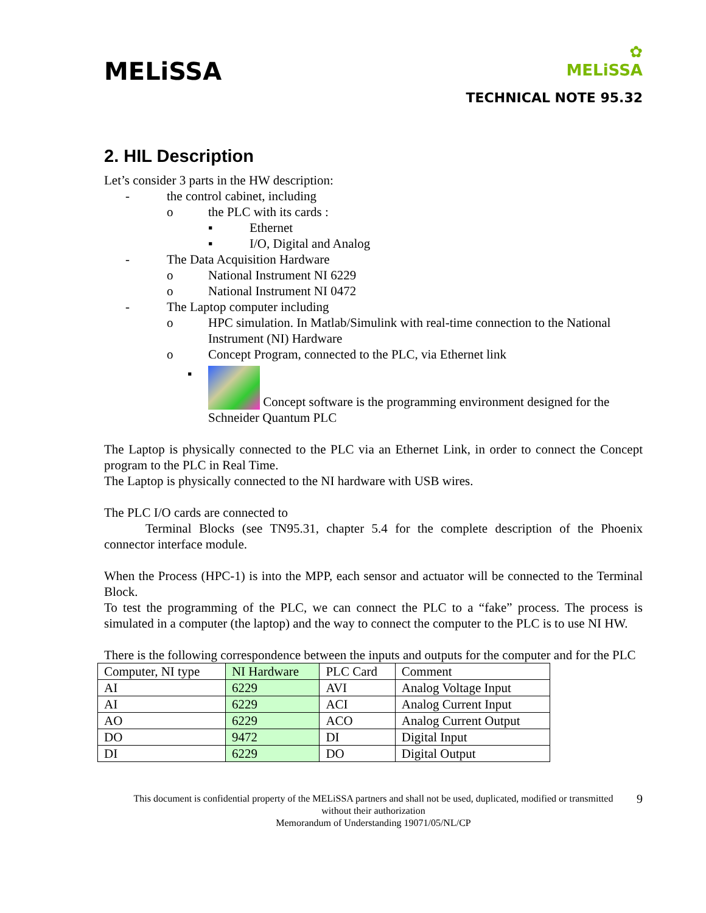MELiSSA
✿
MELiSSA
TECHNICAL NOTE 95.32
2. HIL Description
Let’s consider 3 parts in the HW description:
- the control cabinet, including
o the PLC with its cards :
▪ Ethernet
▪ I/O, Digital and Analog
- The Data Acquisition Hardware
o National Instrument NI 6229
o National Instrument NI 0472
- The Laptop computer including
o HPC simulation. In Matlab/Simulink with real-time connection to the National Instrument (NI) Hardware
o Concept Program, connected to the PLC, via Ethernet link
▪ Concept software is the programming environment designed for the Schneider Quantum PLC
The Laptop is physically connected to the PLC via an Ethernet Link, in order to connect the Concept program to the PLC in Real Time.
The Laptop is physically connected to the NI hardware with USB wires.
The PLC I/O cards are connected to
Terminal Blocks (see TN95.31, chapter 5.4 for the complete description of the Phoenix connector interface module.
When the Process (HPC-1) is into the MPP, each sensor and actuator will be connected to the Terminal Block.
To test the programming of the PLC, we can connect the PLC to a “fake” process. The process is simulated in a computer (the laptop) and the way to connect the computer to the PLC is to use NI HW.
There is the following correspondence between the inputs and outputs for the computer and for the PLC
| Computer, NI type | NI Hardware | PLC Card | Comment |
| AI | 6229 | AVI | Analog Voltage Input |
| AI | 6229 | ACI | Analog Current Input |
| AO | 6229 | ACO | Analog Current Output |
| DO | 9472 | DI | Digital Input |
| DI | 6229 | DO | Digital Output |
9 This document is confidential property of the MELiSSA partners and shall not be used, duplicated, modified or transmitted
without their authorization
Memorandum of Understanding 19071/05/NL/CP